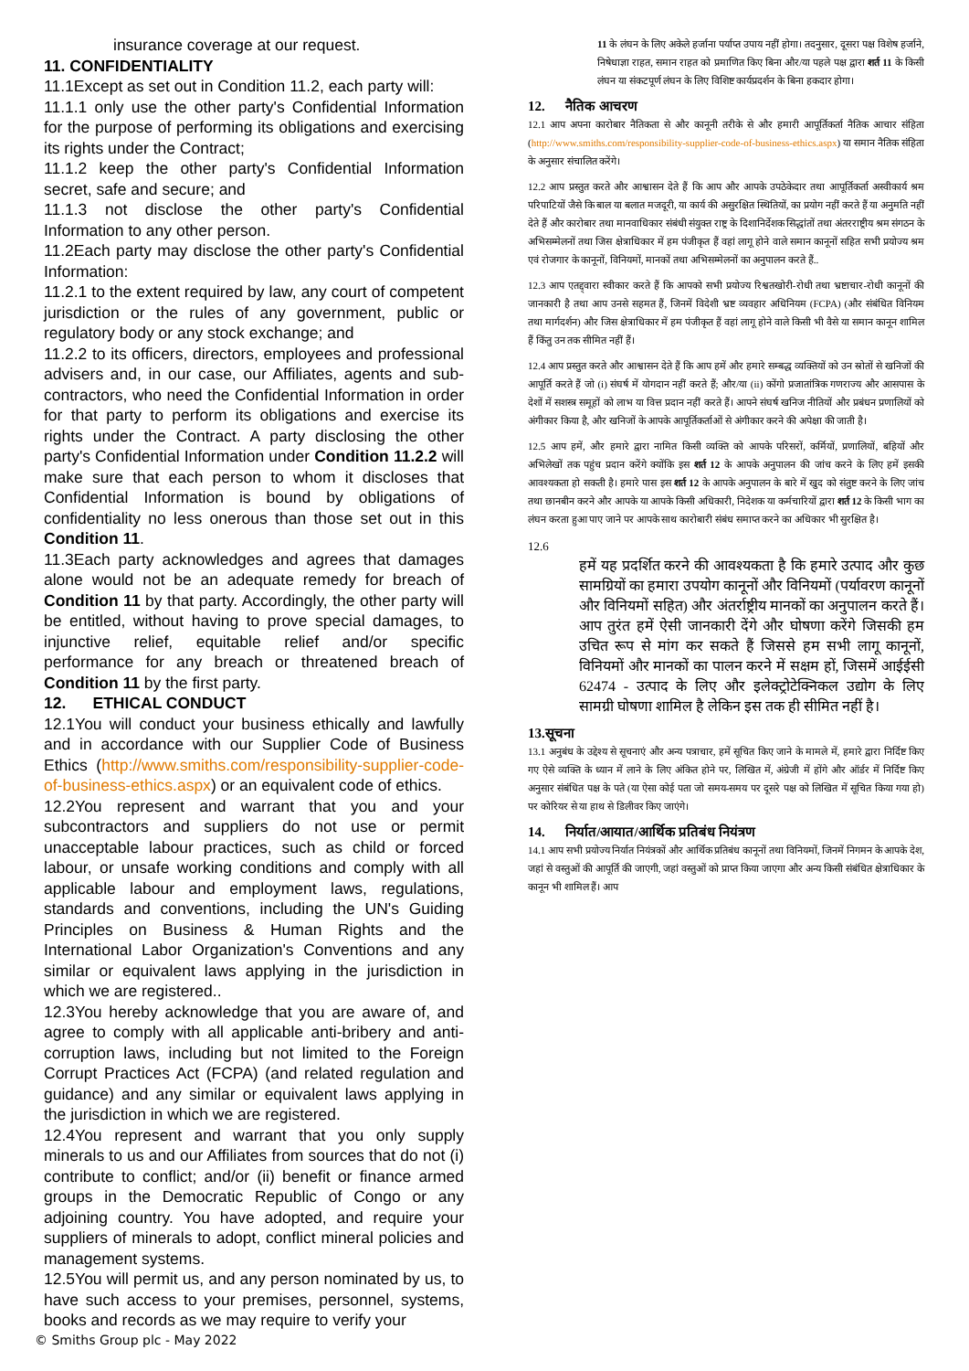insurance coverage at our request.
11. CONFIDENTIALITY
11.1Except as set out in Condition 11.2, each party will:
11.1.1 only use the other party's Confidential Information for the purpose of performing its obligations and exercising its rights under the Contract;
11.1.2 keep the other party's Confidential Information secret, safe and secure; and
11.1.3 not disclose the other party's Confidential Information to any other person.
11.2Each party may disclose the other party's Confidential Information:
11.2.1 to the extent required by law, any court of competent jurisdiction or the rules of any government, public or regulatory body or any stock exchange; and
11.2.2 to its officers, directors, employees and professional advisers and, in our case, our Affiliates, agents and sub-contractors, who need the Confidential Information in order for that party to perform its obligations and exercise its rights under the Contract. A party disclosing the other party's Confidential Information under Condition 11.2.2 will make sure that each person to whom it discloses that Confidential Information is bound by obligations of confidentiality no less onerous than those set out in this Condition 11.
11.3Each party acknowledges and agrees that damages alone would not be an adequate remedy for breach of Condition 11 by that party. Accordingly, the other party will be entitled, without having to prove special damages, to injunctive relief, equitable relief and/or specific performance for any breach or threatened breach of Condition 11 by the first party.
12. ETHICAL CONDUCT
12.1You will conduct your business ethically and lawfully and in accordance with our Supplier Code of Business Ethics (http://www.smiths.com/responsibility-supplier-code-of-business-ethics.aspx) or an equivalent code of ethics.
12.2You represent and warrant that you and your subcontractors and suppliers do not use or permit unacceptable labour practices, such as child or forced labour, or unsafe working conditions and comply with all applicable labour and employment laws, regulations, standards and conventions, including the UN's Guiding Principles on Business & Human Rights and the International Labor Organization's Conventions and any similar or equivalent laws applying in the jurisdiction in which we are registered..
12.3You hereby acknowledge that you are aware of, and agree to comply with all applicable anti-bribery and anti-corruption laws, including but not limited to the Foreign Corrupt Practices Act (FCPA) (and related regulation and guidance) and any similar or equivalent laws applying in the jurisdiction in which we are registered.
12.4You represent and warrant that you only supply minerals to us and our Affiliates from sources that do not (i) contribute to conflict; and/or (ii) benefit or finance armed groups in the Democratic Republic of Congo or any adjoining country. You have adopted, and require your suppliers of minerals to adopt, conflict mineral policies and management systems.
12.5You will permit us, and any person nominated by us, to have such access to your premises, personnel, systems, books and records as we may require to verify your
11 के लंघन के लिए अकेले हर्जाना पर्याप्त उपाय नहीं होगा। तदनुसार, दूसरा पक्ष विशेष हर्जाने, निषेधाज्ञा राहत, समान राहत को प्रमाणित किए बिना और/या पहले पक्ष द्वारा शर्त 11 के किसी लंघन या संकटपूर्ण लंघन के लिए विशिष्ट कार्यप्रदर्शन के बिना हकदार होगा।
12. नैतिक आचरण
12.1 आप अपना कारोबार नैतिकता से और कानूनी तरीके से और हमारी आपूर्तिकर्ता नैतिक आचार संहिता (http://www.smiths.com/responsibility-supplier-code-of-business-ethics.aspx) या समान नैतिक संहिता के अनुसार संचालित करेंगे।
12.2 आप प्रस्तुत करते और आश्वासन देते हैं कि आप और आपके उपठेकेदार तथा आपूर्तिकर्ता अस्वीकार्य श्रम परिपाटियों जैसे कि बाल या बलात मजदूरी, या कार्य की असुरक्षित स्थितियों, का प्रयोग नहीं करते हैं या अनुमति नहीं देते हैं और कारोबार तथा मानवाधिकार संबंधी संयुक्त राष्ट्र के दिशानिर्देशक सिद्धांतों तथा अंतरराष्ट्रीय श्रम संगठन के अभिसम्मेलनों तथा जिस क्षेत्राधिकार में हम पंजीकृत हैं वहां लागू होने वाले समान कानूनों सहित सभी प्रयोज्य श्रम एवं रोजगार के कानूनों, विनियमों, मानकों तथा अभिसम्मेलनों का अनुपालन करते हैं..
12.3 आप एतद्द्वारा स्वीकार करते हैं कि आपको सभी प्रयोज्य रिश्वतखोरी-रोधी तथा भ्रष्टाचार-रोधी कानूनों की जानकारी है तथा आप उनसे सहमत हैं, जिनमें विदेशी भ्रष्ट व्यवहार अधिनियम (FCPA) (और संबंधित विनियम तथा मार्गदर्शन) और जिस क्षेत्राधिकार में हम पंजीकृत हैं वहां लागू होने वाले किसी भी वैसे या समान कानून शामिल हैं किंतु उन तक सीमित नहीं हैं।
12.4 आप प्रस्तुत करते और आश्वासन देते हैं कि आप हमें और हमारे सम्बद्ध व्यक्तियों को उन स्रोतों से खनिजों की आपूर्ति करते हैं जो (i) संघर्ष में योगदान नहीं करते हैं; और/या (ii) कोंगो प्रजातांत्रिक गणराज्य और आसपास के देशों में सशस्त्र समूहों को लाभ या वित्त प्रदान नहीं करते हैं। आपने संघर्ष खनिज नीतियों और प्रबंधन प्रणालियों को अंगीकार किया है, और खनिजों के आपके आपूर्तिकर्ताओं से अंगीकार करने की अपेक्षा की जाती है।
12.5 आप हमें, और हमारे द्वारा नामित किसी व्यक्ति को आपके परिसरों, कर्मियों, प्रणालियों, बहियों और अभिलेखों तक पहुंच प्रदान करेंगे क्योंकि इस शर्त 12 के आपके अनुपालन की जांच करने के लिए हमें इसकी आवश्यकता हो सकती है। हमारे पास इस शर्त 12 के आपके अनुपालन के बारे में खुद को संतुष्ट करने के लिए जांच तथा छानबीन करने और आपके या आपके किसी अधिकारी, निदेशक या कर्मचारियों द्वारा शर्त 12 के किसी भाग का लंघन करता हुआ पाए जाने पर आपके साथ कारोबारी संबंध समाप्त करने का अधिकार भी सुरक्षित है।
12.6
हमें यह प्रदर्शित करने की आवश्यकता है कि हमारे उत्पाद और कुछ सामग्रियों का हमारा उपयोग कानूनों और विनियमों (पर्यावरण कानूनों और विनियमों सहित) और अंतर्राष्ट्रीय मानकों का अनुपालन करते हैं। आप तुरंत हमें ऐसी जानकारी देंगे और घोषणा करेंगे जिसकी हम उचित रूप से मांग कर सकते हैं जिससे हम सभी लागू कानूनों, विनियमों और मानकों का पालन करने में सक्षम हों, जिसमें आईईसी 62474 - उत्पाद के लिए और इलेक्ट्रोटेक्निकल उद्योग के लिए सामग्री घोषणा शामिल है लेकिन इस तक ही सीमित नहीं है।
13.सूचना
13.1 अनुबंध के उद्देश्य से सूचनाएं और अन्य पत्राचार, हमें सूचित किए जाने के मामले में, हमारे द्वारा निर्दिष्ट किए गए ऐसे व्यक्ति के ध्यान में लाने के लिए अंकित होने पर, लिखित में, अंग्रेजी में होंगे और ऑर्डर में निर्दिष्ट किए अनुसार संबंधित पक्ष के पते (या ऐसा कोई पता जो समय-समय पर दूसरे पक्ष को लिखित में सूचित किया गया हो) पर कोरियर से या हाथ से डिलीवर किए जाएंगे।
14. निर्यात/आयात/आर्थिक प्रतिबंध नियंत्रण
14.1 आप सभी प्रयोज्य निर्यात नियंत्रकों और आर्थिक प्रतिबंध कानूनों तथा विनियमों, जिनमें निगमन के आपके देश, जहां से वस्तुओं की आपूर्ति की जाएगी, जहां वस्तुओं को प्राप्त किया जाएगा और अन्य किसी संबंधित क्षेत्राधिकार के कानून भी शामिल हैं। आप
© Smiths Group plc - May 2022